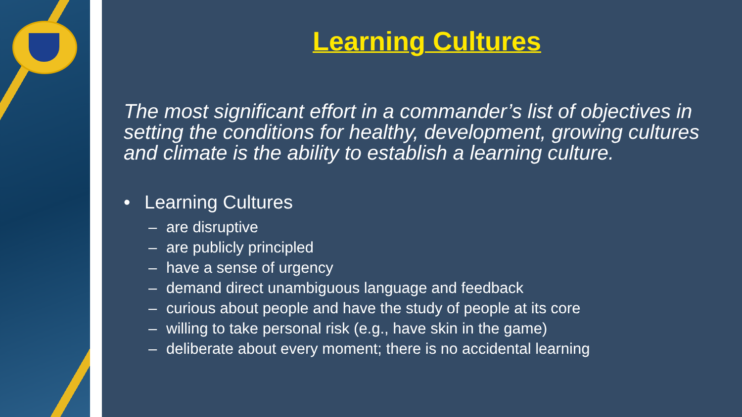Learning Cultures
The most significant effort in a commander’s list of objectives in setting the conditions for healthy, development, growing cultures and climate is the ability to establish a learning culture.
• Learning Cultures
– are disruptive
– are publicly principled
– have a sense of urgency
– demand direct unambiguous language and feedback
– curious about people and have the study of people at its core
– willing to take personal risk (e.g., have skin in the game)
– deliberate about every moment; there is no accidental learning